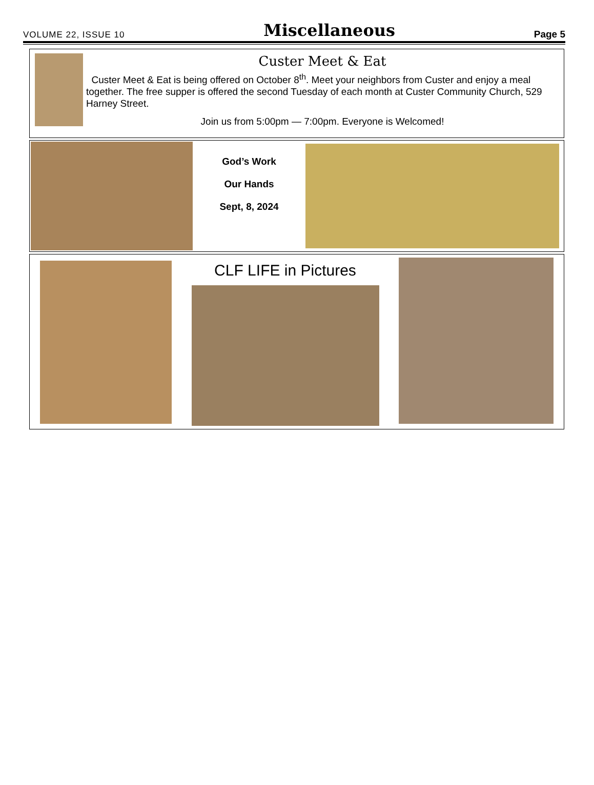VOLUME 22, ISSUE 10 Miscellaneous Page 5
Custer Meet & Eat
Custer Meet & Eat is being offered on October 8<sup>th</sup>. Meet your neighbors from Custer and enjoy a meal together. The free supper is offered the second Tuesday of each month at Custer Community Church, 529 Harney Street.
Join us from 5:00pm — 7:00pm. Everyone is Welcomed!
God’s Work
Our Hands
Sept, 8, 2024
CLF LIFE in Pictures